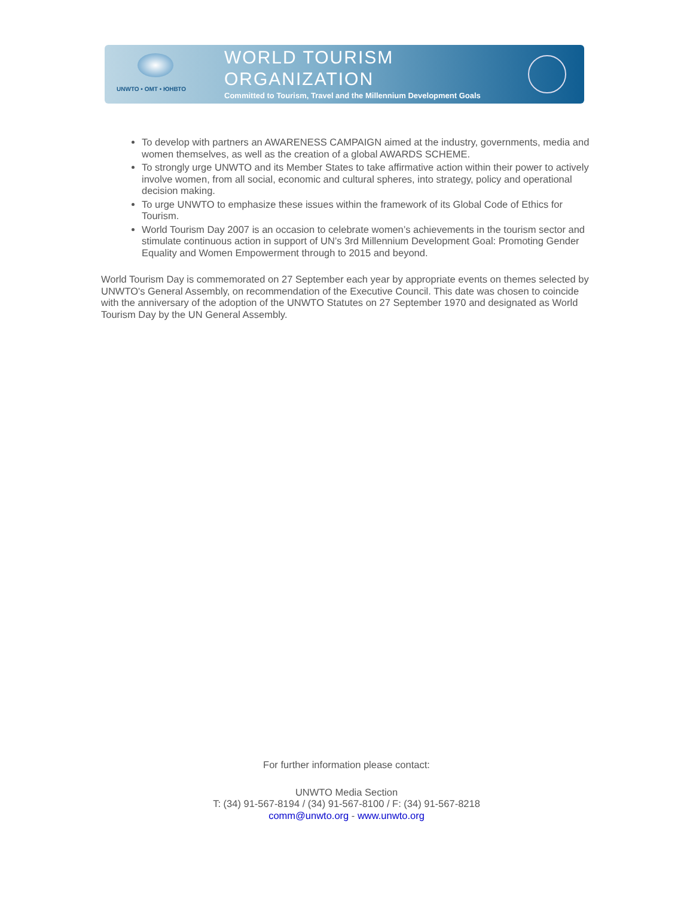UNWTO • OMT • ЮНВТО
WORLD TOURISM ORGANIZATION
Committed to Tourism, Travel and the Millennium Development Goals
To develop with partners an AWARENESS CAMPAIGN aimed at the industry, governments, media and women themselves, as well as the creation of a global AWARDS SCHEME.
To strongly urge UNWTO and its Member States to take affirmative action within their power to actively involve women, from all social, economic and cultural spheres, into strategy, policy and operational decision making.
To urge UNWTO to emphasize these issues within the framework of its Global Code of Ethics for Tourism.
World Tourism Day 2007 is an occasion to celebrate women’s achievements in the tourism sector and stimulate continuous action in support of UN’s 3rd Millennium Development Goal: Promoting Gender Equality and Women Empowerment through to 2015 and beyond.
World Tourism Day is commemorated on 27 September each year by appropriate events on themes selected by UNWTO's General Assembly, on recommendation of the Executive Council. This date was chosen to coincide with the anniversary of the adoption of the UNWTO Statutes on 27 September 1970 and designated as World Tourism Day by the UN General Assembly.
For further information please contact:
UNWTO Media Section
T: (34) 91-567-8194 / (34) 91-567-8100 / F: (34) 91-567-8218
comm@unwto.org - www.unwto.org